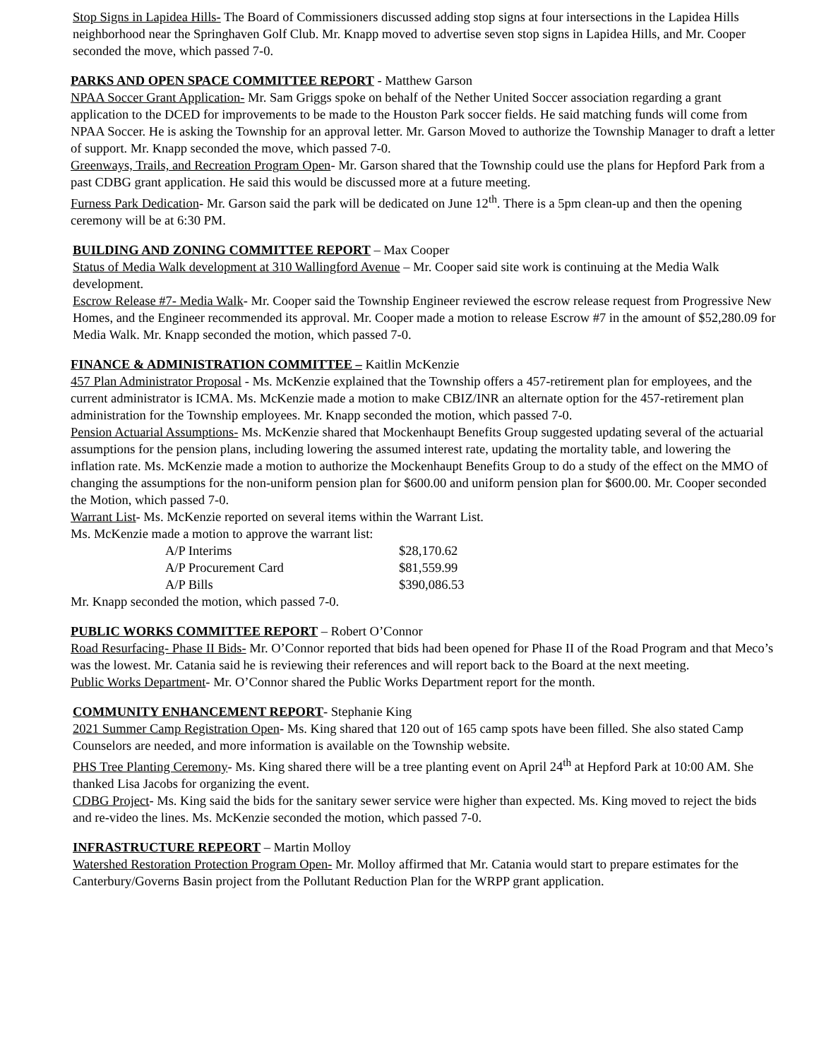Stop Signs in Lapidea Hills- The Board of Commissioners discussed adding stop signs at four intersections in the Lapidea Hills neighborhood near the Springhaven Golf Club. Mr. Knapp moved to advertise seven stop signs in Lapidea Hills, and Mr. Cooper seconded the move, which passed 7-0.
PARKS AND OPEN SPACE COMMITTEE REPORT - Matthew Garson
NPAA Soccer Grant Application- Mr. Sam Griggs spoke on behalf of the Nether United Soccer association regarding a grant application to the DCED for improvements to be made to the Houston Park soccer fields. He said matching funds will come from NPAA Soccer. He is asking the Township for an approval letter. Mr. Garson Moved to authorize the Township Manager to draft a letter of support. Mr. Knapp seconded the move, which passed 7-0.
Greenways, Trails, and Recreation Program Open- Mr. Garson shared that the Township could use the plans for Hepford Park from a past CDBG grant application. He said this would be discussed more at a future meeting.
Furness Park Dedication- Mr. Garson said the park will be dedicated on June 12<sup>th</sup>. There is a 5pm clean-up and then the opening ceremony will be at 6:30 PM.
BUILDING AND ZONING COMMITTEE REPORT – Max Cooper
Status of Media Walk development at 310 Wallingford Avenue – Mr. Cooper said site work is continuing at the Media Walk development.
Escrow Release #7- Media Walk- Mr. Cooper said the Township Engineer reviewed the escrow release request from Progressive New Homes, and the Engineer recommended its approval. Mr. Cooper made a motion to release Escrow #7 in the amount of $52,280.09 for Media Walk. Mr. Knapp seconded the motion, which passed 7-0.
FINANCE & ADMINISTRATION COMMITTEE – Kaitlin McKenzie
457 Plan Administrator Proposal - Ms. McKenzie explained that the Township offers a 457-retirement plan for employees, and the current administrator is ICMA. Ms. McKenzie made a motion to make CBIZ/INR an alternate option for the 457-retirement plan administration for the Township employees. Mr. Knapp seconded the motion, which passed 7-0.
Pension Actuarial Assumptions- Ms. McKenzie shared that Mockenhaupt Benefits Group suggested updating several of the actuarial assumptions for the pension plans, including lowering the assumed interest rate, updating the mortality table, and lowering the inflation rate. Ms. McKenzie made a motion to authorize the Mockenhaupt Benefits Group to do a study of the effect on the MMO of changing the assumptions for the non-uniform pension plan for $600.00 and uniform pension plan for $600.00. Mr. Cooper seconded the Motion, which passed 7-0.
Warrant List- Ms. McKenzie reported on several items within the Warrant List.
Ms. McKenzie made a motion to approve the warrant list:
| A/P Interims | $28,170.62 |
| A/P Procurement Card | $81,559.99 |
| A/P Bills | $390,086.53 |
Mr. Knapp seconded the motion, which passed 7-0.
PUBLIC WORKS COMMITTEE REPORT – Robert O’Connor
Road Resurfacing- Phase II Bids- Mr. O’Connor reported that bids had been opened for Phase II of the Road Program and that Meco’s was the lowest. Mr. Catania said he is reviewing their references and will report back to the Board at the next meeting.
Public Works Department- Mr. O’Connor shared the Public Works Department report for the month.
COMMUNITY ENHANCEMENT REPORT- Stephanie King
2021 Summer Camp Registration Open- Ms. King shared that 120 out of 165 camp spots have been filled. She also stated Camp Counselors are needed, and more information is available on the Township website.
PHS Tree Planting Ceremony- Ms. King shared there will be a tree planting event on April 24<sup>th</sup> at Hepford Park at 10:00 AM. She thanked Lisa Jacobs for organizing the event.
CDBG Project- Ms. King said the bids for the sanitary sewer service were higher than expected. Ms. King moved to reject the bids and re-video the lines. Ms. McKenzie seconded the motion, which passed 7-0.
INFRASTRUCTURE REPEORT – Martin Molloy
Watershed Restoration Protection Program Open- Mr. Molloy affirmed that Mr. Catania would start to prepare estimates for the Canterbury/Governs Basin project from the Pollutant Reduction Plan for the WRPP grant application.